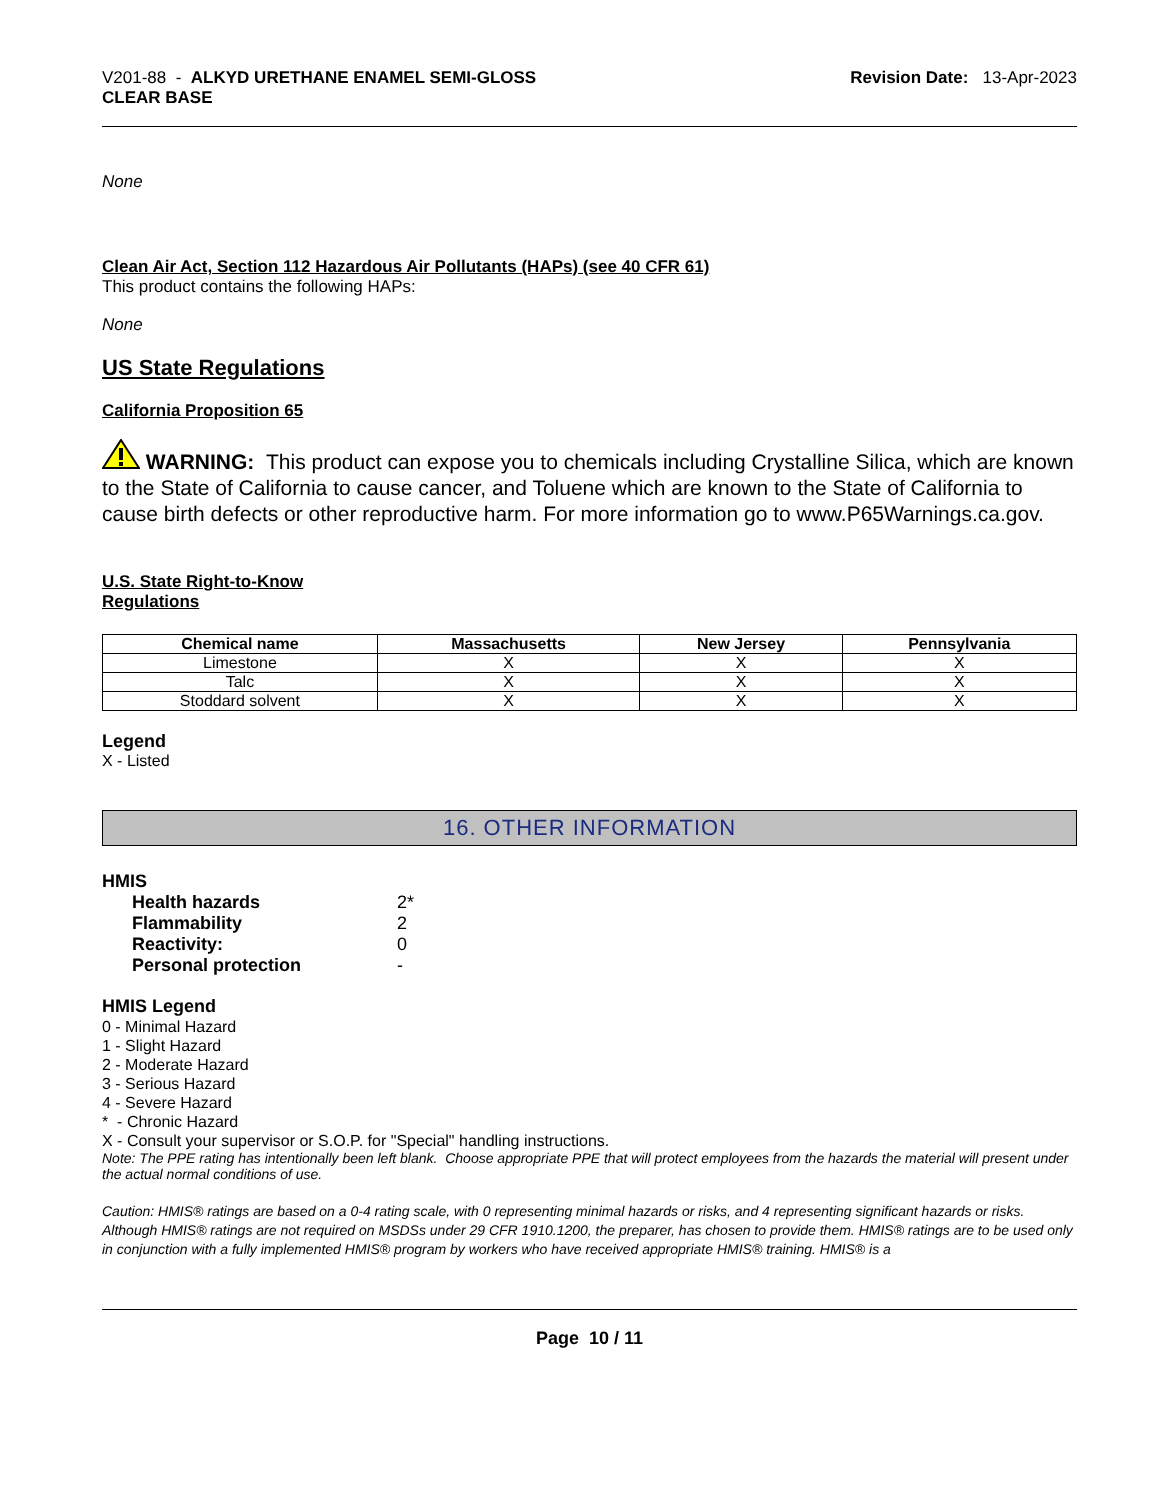V201-88 - ALKYD URETHANE ENAMEL SEMI-GLOSS
CLEAR BASE
Revision Date: 13-Apr-2023
None
Clean Air Act, Section 112 Hazardous Air Pollutants (HAPs) (see 40 CFR 61)
This product contains the following HAPs:
None
US State Regulations
California Proposition 65
WARNING: This product can expose you to chemicals including Crystalline Silica, which are known to the State of California to cause cancer, and Toluene which are known to the State of California to cause birth defects or other reproductive harm. For more information go to www.P65Warnings.ca.gov.
U.S. State Right-to-Know
Regulations
| Chemical name | Massachusetts | New Jersey | Pennsylvania |
| --- | --- | --- | --- |
| Limestone | X | X | X |
| Talc | X | X | X |
| Stoddard solvent | X | X | X |
Legend
X - Listed
16. OTHER INFORMATION
HMIS
Health hazards 2* Flammability 2 Reactivity: 0 Personal protection -
HMIS Legend
0 - Minimal Hazard
1 - Slight Hazard
2 - Moderate Hazard
3 - Serious Hazard
4 - Severe Hazard
* - Chronic Hazard
X - Consult your supervisor or S.O.P. for "Special" handling instructions.
Note: The PPE rating has intentionally been left blank. Choose appropriate PPE that will protect employees from the hazards the material will present under the actual normal conditions of use.
Caution: HMIS® ratings are based on a 0-4 rating scale, with 0 representing minimal hazards or risks, and 4 representing significant hazards or risks. Although HMIS® ratings are not required on MSDSs under 29 CFR 1910.1200, the preparer, has chosen to provide them. HMIS® ratings are to be used only in conjunction with a fully implemented HMIS® program by workers who have received appropriate HMIS® training. HMIS® is a
Page 10 / 11